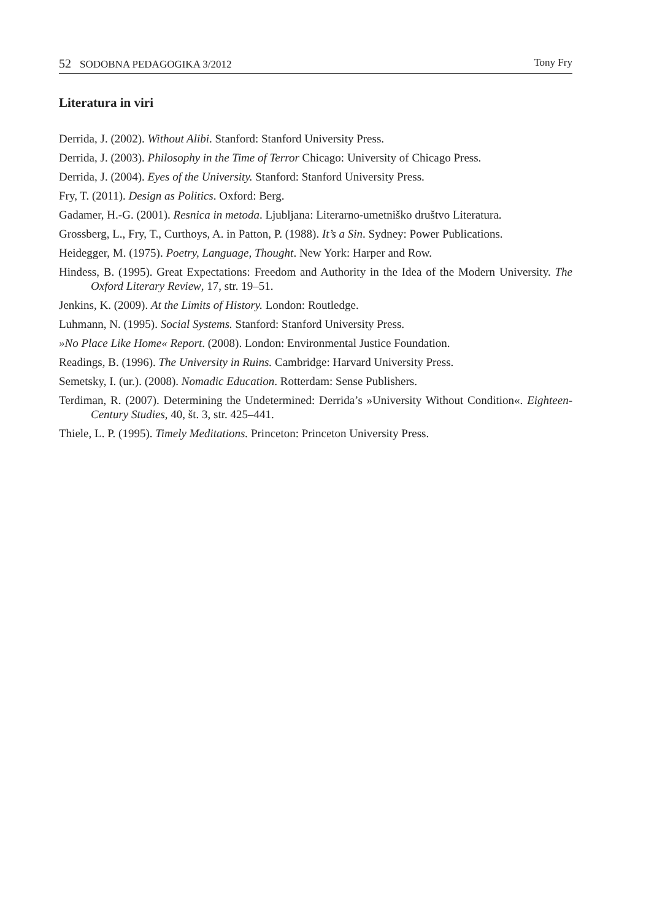52 SODOBNA PEDAGOGIKA 3/2012 Tony Fry
Literatura in viri
Derrida, J. (2002). Without Alibi. Stanford: Stanford University Press.
Derrida, J. (2003). Philosophy in the Time of Terror Chicago: University of Chicago Press.
Derrida, J. (2004). Eyes of the University. Stanford: Stanford University Press.
Fry, T. (2011). Design as Politics. Oxford: Berg.
Gadamer, H.-G. (2001). Resnica in metoda. Ljubljana: Literarno-umetniško društvo Literatura.
Grossberg, L., Fry, T., Curthoys, A. in Patton, P. (1988). It’s a Sin. Sydney: Power Publications.
Heidegger, M. (1975). Poetry, Language, Thought. New York: Harper and Row.
Hindess, B. (1995). Great Expectations: Freedom and Authority in the Idea of the Modern University. The Oxford Literary Review, 17, str. 19–51.
Jenkins, K. (2009). At the Limits of History. London: Routledge.
Luhmann, N. (1995). Social Systems. Stanford: Stanford University Press.
»No Place Like Home« Report. (2008). London: Environmental Justice Foundation.
Readings, B. (1996). The University in Ruins. Cambridge: Harvard University Press.
Semetsky, I. (ur.). (2008). Nomadic Education. Rotterdam: Sense Publishers.
Terdiman, R. (2007). Determining the Undetermined: Derrida’s »University Without Condition«. Eighteen-Century Studies, 40, št. 3, str. 425–441.
Thiele, L. P. (1995). Timely Meditations. Princeton: Princeton University Press.